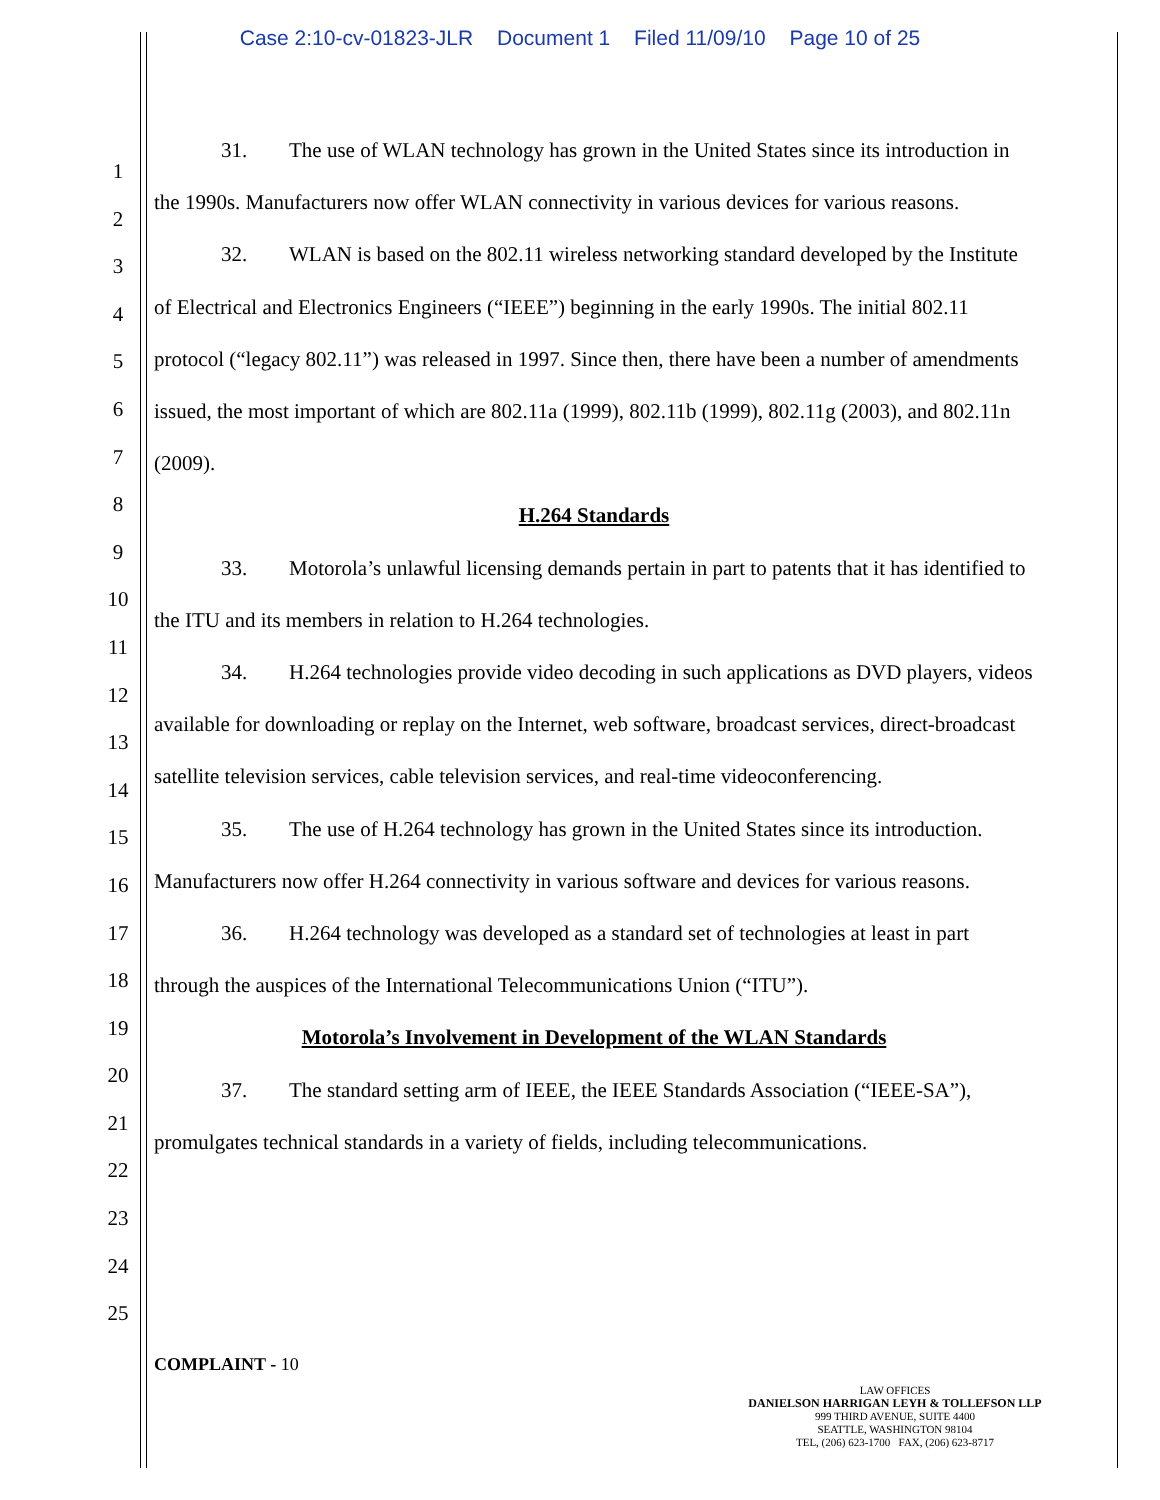Case 2:10-cv-01823-JLR Document 1 Filed 11/09/10 Page 10 of 25
1
2
3
4
5
6
7
8
9
10
11
12
13
14
15
16
17
18
19
20
21
22
23
24
25
31. The use of WLAN technology has grown in the United States since its introduction in the 1990s. Manufacturers now offer WLAN connectivity in various devices for various reasons.
32. WLAN is based on the 802.11 wireless networking standard developed by the Institute of Electrical and Electronics Engineers (“IEEE”) beginning in the early 1990s. The initial 802.11 protocol (“legacy 802.11”) was released in 1997. Since then, there have been a number of amendments issued, the most important of which are 802.11a (1999), 802.11b (1999), 802.11g (2003), and 802.11n (2009).
H.264 Standards
33. Motorola’s unlawful licensing demands pertain in part to patents that it has identified to the ITU and its members in relation to H.264 technologies.
34. H.264 technologies provide video decoding in such applications as DVD players, videos available for downloading or replay on the Internet, web software, broadcast services, direct-broadcast satellite television services, cable television services, and real-time videoconferencing.
35. The use of H.264 technology has grown in the United States since its introduction. Manufacturers now offer H.264 connectivity in various software and devices for various reasons.
36. H.264 technology was developed as a standard set of technologies at least in part through the auspices of the International Telecommunications Union (“ITU”).
Motorola’s Involvement in Development of the WLAN Standards
37. The standard setting arm of IEEE, the IEEE Standards Association (“IEEE-SA”), promulgates technical standards in a variety of fields, including telecommunications.
COMPLAINT - 10
LAW OFFICES
DANIELSON HARRIGAN LEYH & TOLLEFSON LLP
999 THIRD AVENUE, SUITE 4400
SEATTLE, WASHINGTON 98104
TEL, (206) 623-1700 FAX, (206) 623-8717